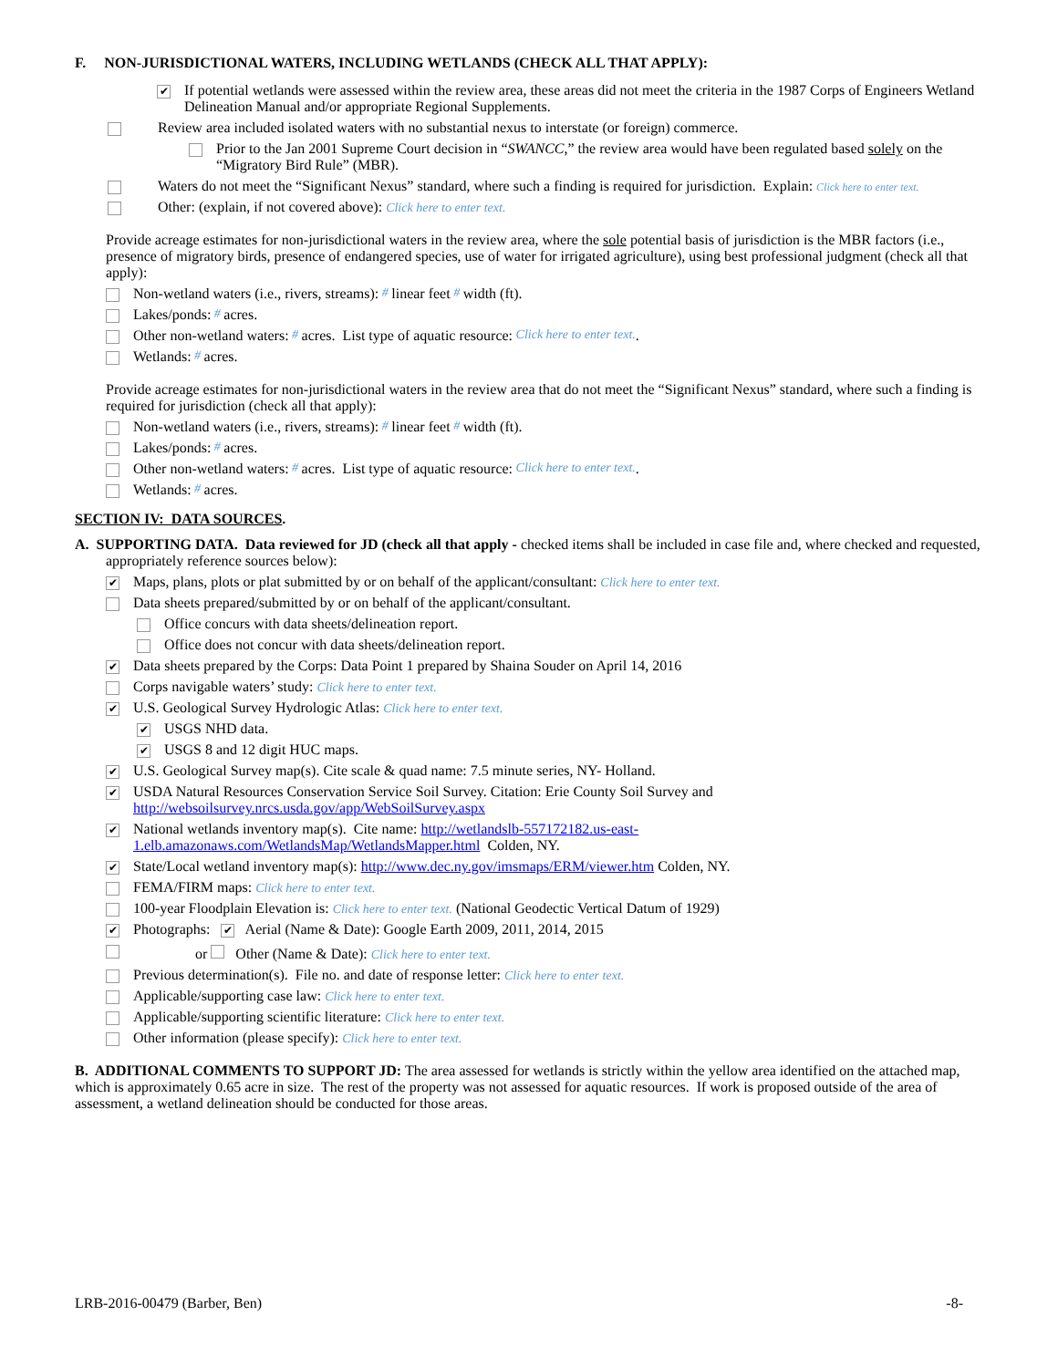F. NON-JURISDICTIONAL WATERS, INCLUDING WETLANDS (CHECK ALL THAT APPLY):
✔ If potential wetlands were assessed within the review area, these areas did not meet the criteria in the 1987 Corps of Engineers Wetland Delineation Manual and/or appropriate Regional Supplements.
Review area included isolated waters with no substantial nexus to interstate (or foreign) commerce.
Prior to the Jan 2001 Supreme Court decision in “SWANCC,” the review area would have been regulated based solely on the “Migratory Bird Rule” (MBR).
Waters do not meet the “Significant Nexus” standard, where such a finding is required for jurisdiction. Explain: Click here to enter text.
Other: (explain, if not covered above): Click here to enter text.
Provide acreage estimates for non-jurisdictional waters in the review area, where the sole potential basis of jurisdiction is the MBR factors (i.e., presence of migratory birds, presence of endangered species, use of water for irrigated agriculture), using best professional judgment (check all that apply):
Non-wetland waters (i.e., rivers, streams): # linear feet # width (ft).
Lakes/ponds: # acres.
Other non-wetland waters: # acres. List type of aquatic resource: Click here to enter text..
Wetlands: # acres.
Provide acreage estimates for non-jurisdictional waters in the review area that do not meet the “Significant Nexus” standard, where such a finding is required for jurisdiction (check all that apply):
Non-wetland waters (i.e., rivers, streams): # linear feet # width (ft).
Lakes/ponds: # acres.
Other non-wetland waters: # acres. List type of aquatic resource: Click here to enter text..
Wetlands: # acres.
SECTION IV: DATA SOURCES.
A. SUPPORTING DATA. Data reviewed for JD (check all that apply - checked items shall be included in case file and, where checked and requested, appropriately reference sources below):
✔ Maps, plans, plots or plat submitted by or on behalf of the applicant/consultant: Click here to enter text.
Data sheets prepared/submitted by or on behalf of the applicant/consultant.
Office concurs with data sheets/delineation report.
Office does not concur with data sheets/delineation report.
✔ Data sheets prepared by the Corps: Data Point 1 prepared by Shaina Souder on April 14, 2016
Corps navigable waters’ study: Click here to enter text.
✔ U.S. Geological Survey Hydrologic Atlas: Click here to enter text.
✔ USGS NHD data.
✔ USGS 8 and 12 digit HUC maps.
✔ U.S. Geological Survey map(s). Cite scale & quad name: 7.5 minute series, NY- Holland.
✔ USDA Natural Resources Conservation Service Soil Survey. Citation: Erie County Soil Survey and http://websoilsurvey.nrcs.usda.gov/app/WebSoilSurvey.aspx
✔ National wetlands inventory map(s). Cite name: http://wetlandslb-557172182.us-east-1.elb.amazonaws.com/WetlandsMap/WetlandsMapper.html Colden, NY.
✔ State/Local wetland inventory map(s): http://www.dec.ny.gov/imsmaps/ERM/viewer.htm Colden, NY.
FEMA/FIRM maps: Click here to enter text.
100-year Floodplain Elevation is: Click here to enter text. (National Geodectic Vertical Datum of 1929)
✔ Photographs: ✔ Aerial (Name & Date): Google Earth 2009, 2011, 2014, 2015
or Other (Name & Date): Click here to enter text.
Previous determination(s). File no. and date of response letter: Click here to enter text.
Applicable/supporting case law: Click here to enter text.
Applicable/supporting scientific literature: Click here to enter text.
Other information (please specify): Click here to enter text.
B. ADDITIONAL COMMENTS TO SUPPORT JD: The area assessed for wetlands is strictly within the yellow area identified on the attached map, which is approximately 0.65 acre in size. The rest of the property was not assessed for aquatic resources. If work is proposed outside of the area of assessment, a wetland delineation should be conducted for those areas.
LRB-2016-00479 (Barber, Ben) -8-